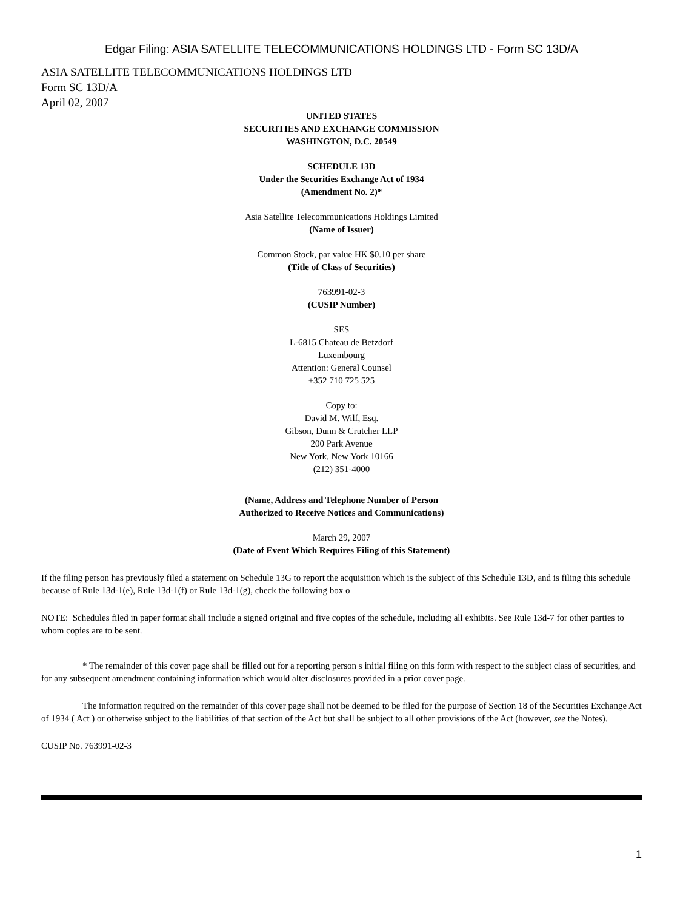Edgar Filing: ASIA SATELLITE TELECOMMUNICATIONS HOLDINGS LTD - Form SC 13D/A
ASIA SATELLITE TELECOMMUNICATIONS HOLDINGS LTD
Form SC 13D/A
April 02, 2007
UNITED STATES
SECURITIES AND EXCHANGE COMMISSION
WASHINGTON, D.C. 20549
SCHEDULE 13D
Under the Securities Exchange Act of 1934
(Amendment No. 2)*
Asia Satellite Telecommunications Holdings Limited
(Name of Issuer)
Common Stock, par value HK $0.10 per share
(Title of Class of Securities)
763991-02-3
(CUSIP Number)
SES
L-6815 Chateau de Betzdorf
Luxembourg
Attention: General Counsel
+352 710 725 525
Copy to:
David M. Wilf, Esq.
Gibson, Dunn & Crutcher LLP
200 Park Avenue
New York, New York 10166
(212) 351-4000
(Name, Address and Telephone Number of Person
Authorized to Receive Notices and Communications)
March 29, 2007
(Date of Event Which Requires Filing of this Statement)
If the filing person has previously filed a statement on Schedule 13G to report the acquisition which is the subject of this Schedule 13D, and is filing this schedule because of Rule 13d-1(e), Rule 13d-1(f) or Rule 13d-1(g), check the following box o
NOTE: Schedules filed in paper format shall include a signed original and five copies of the schedule, including all exhibits. See Rule 13d-7 for other parties to whom copies are to be sent.
* The remainder of this cover page shall be filled out for a reporting person s initial filing on this form with respect to the subject class of securities, and for any subsequent amendment containing information which would alter disclosures provided in a prior cover page.
The information required on the remainder of this cover page shall not be deemed to be filed for the purpose of Section 18 of the Securities Exchange Act of 1934 ( Act ) or otherwise subject to the liabilities of that section of the Act but shall be subject to all other provisions of the Act (however, see the Notes).
CUSIP No. 763991-02-3
1